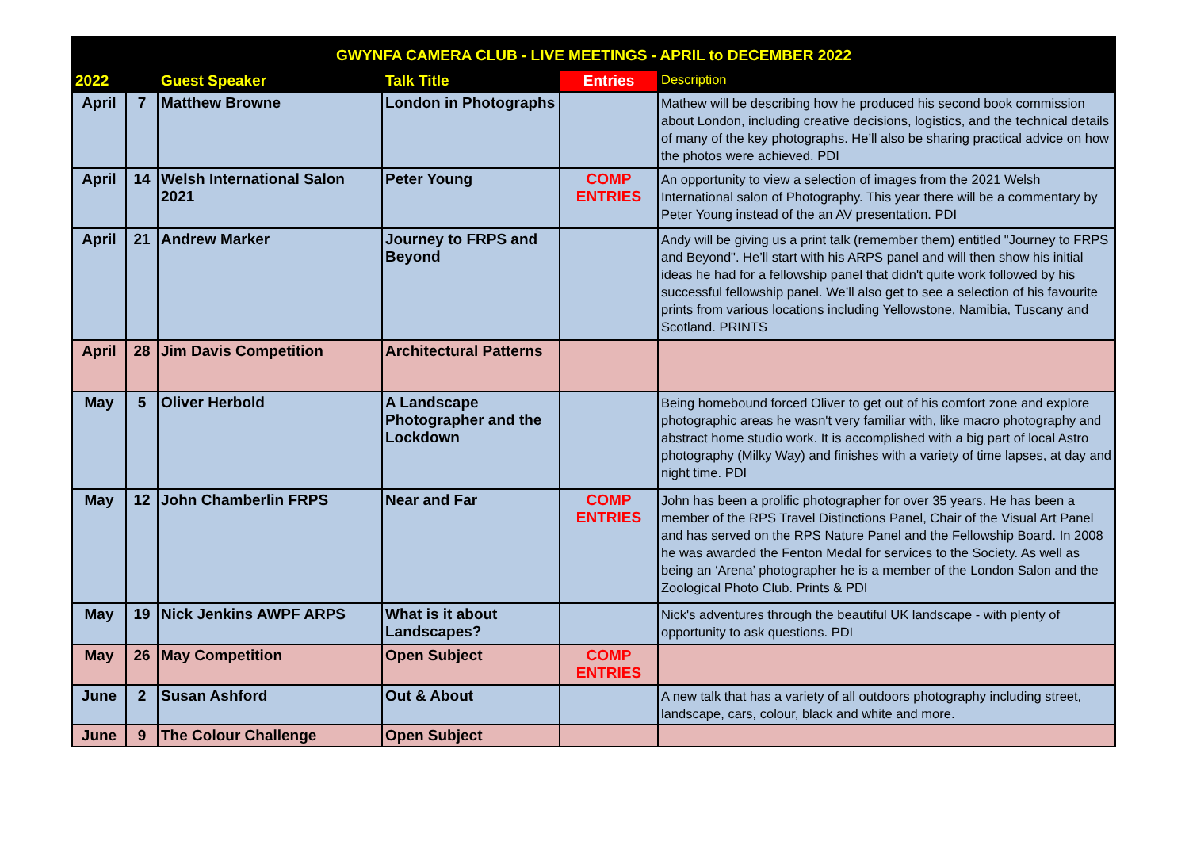| GWYNFA CAMERA CLUB - LIVE MEETINGS - APRIL to DECEMBER 2022 | | | | | |
| --- | --- | --- | --- | --- | --- |
| 2022 | | Guest Speaker | Talk Title | Entries | Description |
| April | 7 | Matthew Browne | London in Photographs | | Mathew will be describing how he produced his second book commission about London, including creative decisions, logistics, and the technical details of many of the key photographs. He’ll also be sharing practical advice on how the photos were achieved. PDI |
| April | 14 | Welsh International Salon 2021 | Peter Young | COMP ENTRIES | An opportunity to view a selection of images from the 2021 Welsh International salon of Photography. This year there will be a commentary by Peter Young instead of the an AV presentation. PDI |
| April | 21 | Andrew Marker | Journey to FRPS and Beyond | | Andy will be giving us a print talk (remember them) entitled "Journey to FRPS and Beyond". He’ll start with his ARPS panel and will then show his initial ideas he had for a fellowship panel that didn't quite work followed by his successful fellowship panel. We’ll also get to see a selection of his favourite prints from various locations including Yellowstone, Namibia, Tuscany and Scotland. PRINTS |
| April | 28 | Jim Davis Competition | Architectural Patterns | | |
| May | 5 | Oliver Herbold | A Landscape Photographer and the Lockdown | | Being homebound forced Oliver to get out of his comfort zone and explore photographic areas he wasn't very familiar with, like macro photography and abstract home studio work. It is accomplished with a big part of local Astro photography (Milky Way) and finishes with a variety of time lapses, at day and night time. PDI |
| May | 12 | John Chamberlin FRPS | Near and Far | COMP ENTRIES | John has been a prolific photographer for over 35 years. He has been a member of the RPS Travel Distinctions Panel, Chair of the Visual Art Panel and has served on the RPS Nature Panel and the Fellowship Board. In 2008 he was awarded the Fenton Medal for services to the Society. As well as being an ‘Arena’ photographer he is a member of the London Salon and the Zoological Photo Club. Prints & PDI |
| May | 19 | Nick Jenkins AWPF ARPS | What is it about Landscapes? | | Nick's adventures through the beautiful UK landscape - with plenty of opportunity to ask questions. PDI |
| May | 26 | May Competition | Open Subject | COMP ENTRIES | |
| June | 2 | Susan Ashford | Out & About | | A new talk that has a variety of all outdoors photography including street, landscape, cars, colour, black and white and more. |
| June | 9 | The Colour Challenge | Open Subject | | |